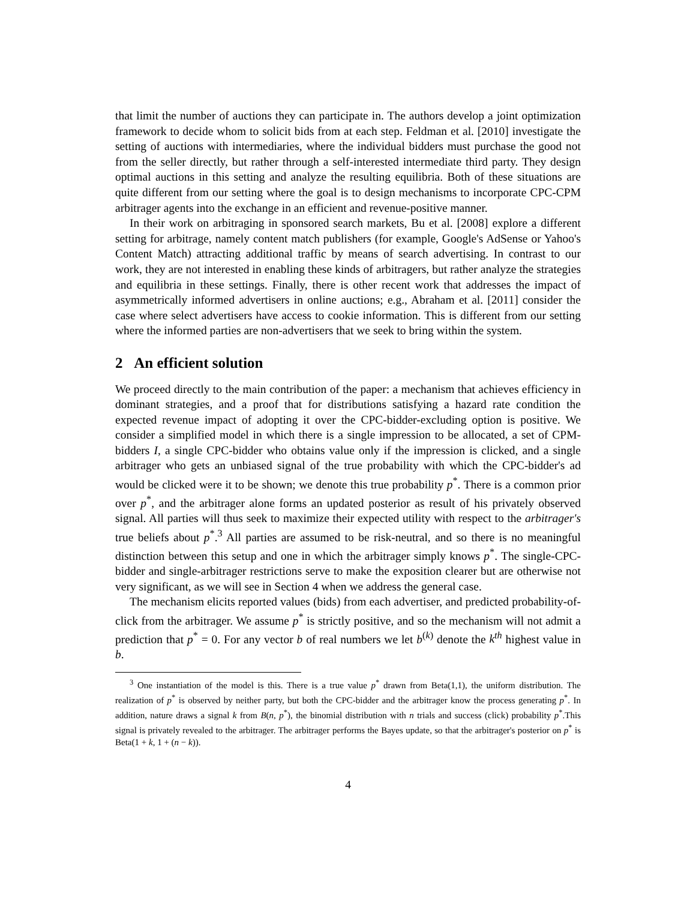that limit the number of auctions they can participate in. The authors develop a joint optimization framework to decide whom to solicit bids from at each step. Feldman et al. [2010] investigate the setting of auctions with intermediaries, where the individual bidders must purchase the good not from the seller directly, but rather through a self-interested intermediate third party. They design optimal auctions in this setting and analyze the resulting equilibria. Both of these situations are quite different from our setting where the goal is to design mechanisms to incorporate CPC-CPM arbitrager agents into the exchange in an efficient and revenue-positive manner.
In their work on arbitraging in sponsored search markets, Bu et al. [2008] explore a different setting for arbitrage, namely content match publishers (for example, Google's AdSense or Yahoo's Content Match) attracting additional traffic by means of search advertising. In contrast to our work, they are not interested in enabling these kinds of arbitragers, but rather analyze the strategies and equilibria in these settings. Finally, there is other recent work that addresses the impact of asymmetrically informed advertisers in online auctions; e.g., Abraham et al. [2011] consider the case where select advertisers have access to cookie information. This is different from our setting where the informed parties are non-advertisers that we seek to bring within the system.
2 An efficient solution
We proceed directly to the main contribution of the paper: a mechanism that achieves efficiency in dominant strategies, and a proof that for distributions satisfying a hazard rate condition the expected revenue impact of adopting it over the CPC-bidder-excluding option is positive. We consider a simplified model in which there is a single impression to be allocated, a set of CPM-bidders I, a single CPC-bidder who obtains value only if the impression is clicked, and a single arbitrager who gets an unbiased signal of the true probability with which the CPC-bidder's ad would be clicked were it to be shown; we denote this true probability p<sup>*</sup>. There is a common prior over p<sup>*</sup>, and the arbitrager alone forms an updated posterior as result of his privately observed signal. All parties will thus seek to maximize their expected utility with respect to the arbitrager's true beliefs about p<sup>*</sup>.<sup>3</sup> All parties are assumed to be risk-neutral, and so there is no meaningful distinction between this setup and one in which the arbitrager simply knows p<sup>*</sup>. The single-CPC-bidder and single-arbitrager restrictions serve to make the exposition clearer but are otherwise not very significant, as we will see in Section 4 when we address the general case.
The mechanism elicits reported values (bids) from each advertiser, and predicted probability-of-click from the arbitrager. We assume p<sup>*</sup> is strictly positive, and so the mechanism will not admit a prediction that p<sup>*</sup> = 0. For any vector b of real numbers we let b<sup>(k)</sup> denote the k<sup>th</sup> highest value in b.
<sup>3</sup> One instantiation of the model is this. There is a true value p<sup>*</sup> drawn from Beta(1,1), the uniform distribution. The realization of p<sup>*</sup> is observed by neither party, but both the CPC-bidder and the arbitrager know the process generating p<sup>*</sup>. In addition, nature draws a signal k from B(n, p<sup>*</sup>), the binomial distribution with n trials and success (click) probability p<sup>*</sup>.This signal is privately revealed to the arbitrager. The arbitrager performs the Bayes update, so that the arbitrager's posterior on p<sup>*</sup> is Beta(1 + k, 1 + (n − k)).
4